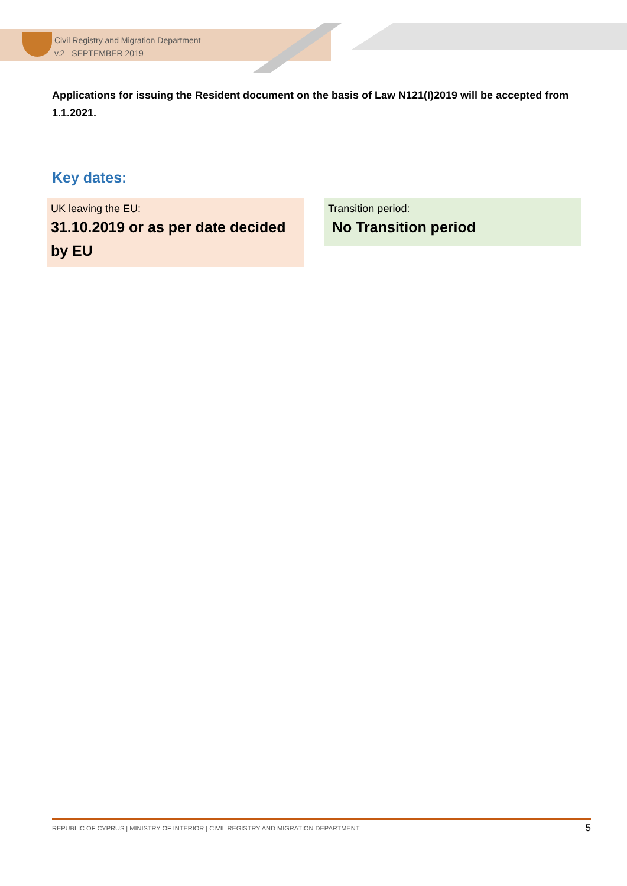Civil Registry and Migration Department
v.2 –SEPTEMBER 2019
Applications for issuing the Resident document on the basis of Law N121(I)2019 will be accepted from 1.1.2021.
Key dates:
UK leaving the EU:
31.10.2019 or as per date decided by EU
Transition period:
No Transition period
REPUBLIC OF CYPRUS | MINISTRY OF INTERIOR | CIVIL REGISTRY AND MIGRATION DEPARTMENT 5